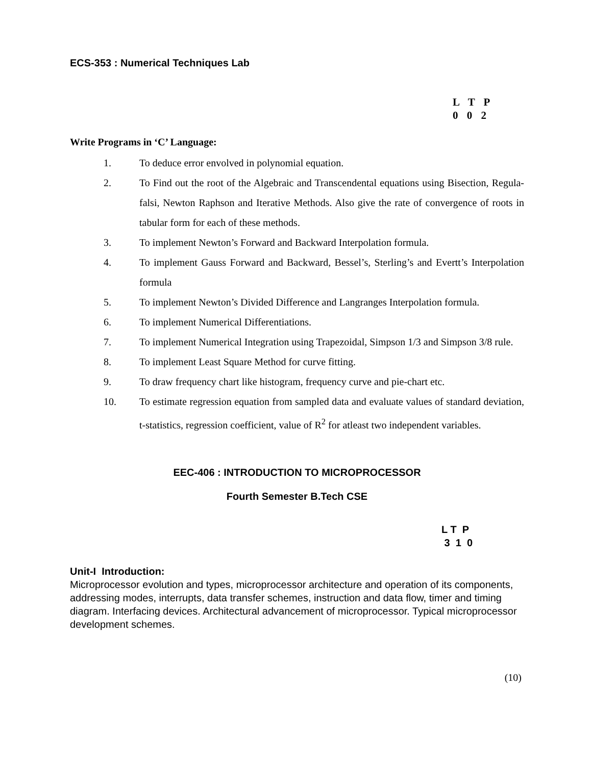ECS-353 : Numerical Techniques Lab
L T P
0 0 2
Write Programs in ‘C’ Language:
1. To deduce error envolved in polynomial equation.
2. To Find out the root of the Algebraic and Transcendental equations using Bisection, Regula-falsi, Newton Raphson and Iterative Methods. Also give the rate of convergence of roots in tabular form for each of these methods.
3. To implement Newton’s Forward and Backward Interpolation formula.
4. To implement Gauss Forward and Backward, Bessel’s, Sterling’s and Evertt’s Interpolation formula
5. To implement Newton’s Divided Difference and Langranges Interpolation formula.
6. To implement Numerical Differentiations.
7. To implement Numerical Integration using Trapezoidal, Simpson 1/3 and Simpson 3/8 rule.
8. To implement Least Square Method for curve fitting.
9. To draw frequency chart like histogram, frequency curve and pie-chart etc.
10. To estimate regression equation from sampled data and evaluate values of standard deviation, t-statistics, regression coefficient, value of R<sup>2</sup> for atleast two independent variables.
EEC-406 : INTRODUCTION TO MICROPROCESSOR
Fourth Semester B.Tech CSE
L T P 3 1 0
Unit-I Introduction:
Microprocessor evolution and types, microprocessor architecture and operation of its components, addressing modes, interrupts, data transfer schemes, instruction and data flow, timer and timing diagram. Interfacing devices. Architectural advancement of microprocessor. Typical microprocessor development schemes.
(10)